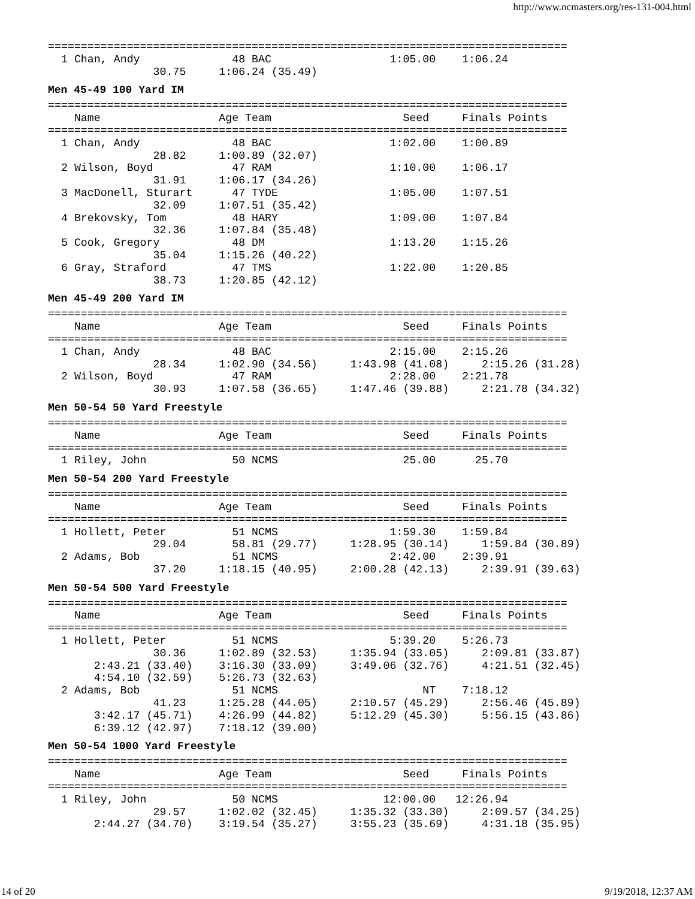http://www.ncmasters.org/res-131-004.html
===============================================================================
  1 Chan, Andy              48 BAC                  1:05.00    1:06.24
                30.75     1:06.24 (35.49)
Men 45-49 100 Yard IM
===============================================================================
    Name                  Age Team                    Seed     Finals Points
===============================================================================
  1 Chan, Andy              48 BAC                  1:02.00    1:00.89
                28.82     1:00.89 (32.07)
  2 Wilson, Boyd            47 RAM                  1:10.00    1:06.17
                31.91     1:06.17 (34.26)
  3 MacDonell, Sturart      47 TYDE                 1:05.00    1:07.51
                32.09     1:07.51 (35.42)
  4 Brekovsky, Tom          48 HARY                 1:09.00    1:07.84
                32.36     1:07.84 (35.48)
  5 Cook, Gregory           48 DM                   1:13.20    1:15.26
                35.04     1:15.26 (40.22)
  6 Gray, Straford          47 TMS                  1:22.00    1:20.85
                38.73     1:20.85 (42.12)
Men 45-49 200 Yard IM
===============================================================================
    Name                  Age Team                    Seed     Finals Points
===============================================================================
  1 Chan, Andy              48 BAC                  2:15.00    2:15.26
                28.34     1:02.90 (34.56)     1:43.98 (41.08)     2:15.26 (31.28)
  2 Wilson, Boyd            47 RAM                  2:28.00    2:21.78
                30.93     1:07.58 (36.65)     1:47.46 (39.88)     2:21.78 (34.32)
Men 50-54 50 Yard Freestyle
===============================================================================
    Name                  Age Team                    Seed     Finals Points
===============================================================================
  1 Riley, John             50 NCMS                   25.00      25.70
Men 50-54 200 Yard Freestyle
===============================================================================
    Name                  Age Team                    Seed     Finals Points
===============================================================================
  1 Hollett, Peter          51 NCMS                 1:59.30    1:59.84
                29.04       58.81 (29.77)     1:28.95 (30.14)     1:59.84 (30.89)
  2 Adams, Bob              51 NCMS                 2:42.00    2:39.91
                37.20     1:18.15 (40.95)     2:00.28 (42.13)     2:39.91 (39.63)
Men 50-54 500 Yard Freestyle
===============================================================================
    Name                  Age Team                    Seed     Finals Points
===============================================================================
  1 Hollett, Peter          51 NCMS                 5:39.20    5:26.73
                30.36     1:02.89 (32.53)     1:35.94 (33.05)     2:09.81 (33.87)
       2:43.21 (33.40)    3:16.30 (33.09)     3:49.06 (32.76)     4:21.51 (32.45)
       4:54.10 (32.59)    5:26.73 (32.63)
  2 Adams, Bob              51 NCMS                      NT    7:18.12
                41.23     1:25.28 (44.05)     2:10.57 (45.29)     2:56.46 (45.89)
       3:42.17 (45.71)    4:26.99 (44.82)     5:12.29 (45.30)     5:56.15 (43.86)
       6:39.12 (42.97)    7:18.12 (39.00)
Men 50-54 1000 Yard Freestyle
===============================================================================
    Name                  Age Team                    Seed     Finals Points
===============================================================================
  1 Riley, John             50 NCMS                12:00.00   12:26.94
                29.57     1:02.02 (32.45)     1:35.32 (33.30)     2:09.57 (34.25)
       2:44.27 (34.70)    3:19.54 (35.27)     3:55.23 (35.69)     4:31.18 (35.95)
14 of 20 9/19/2018, 12:37 AM